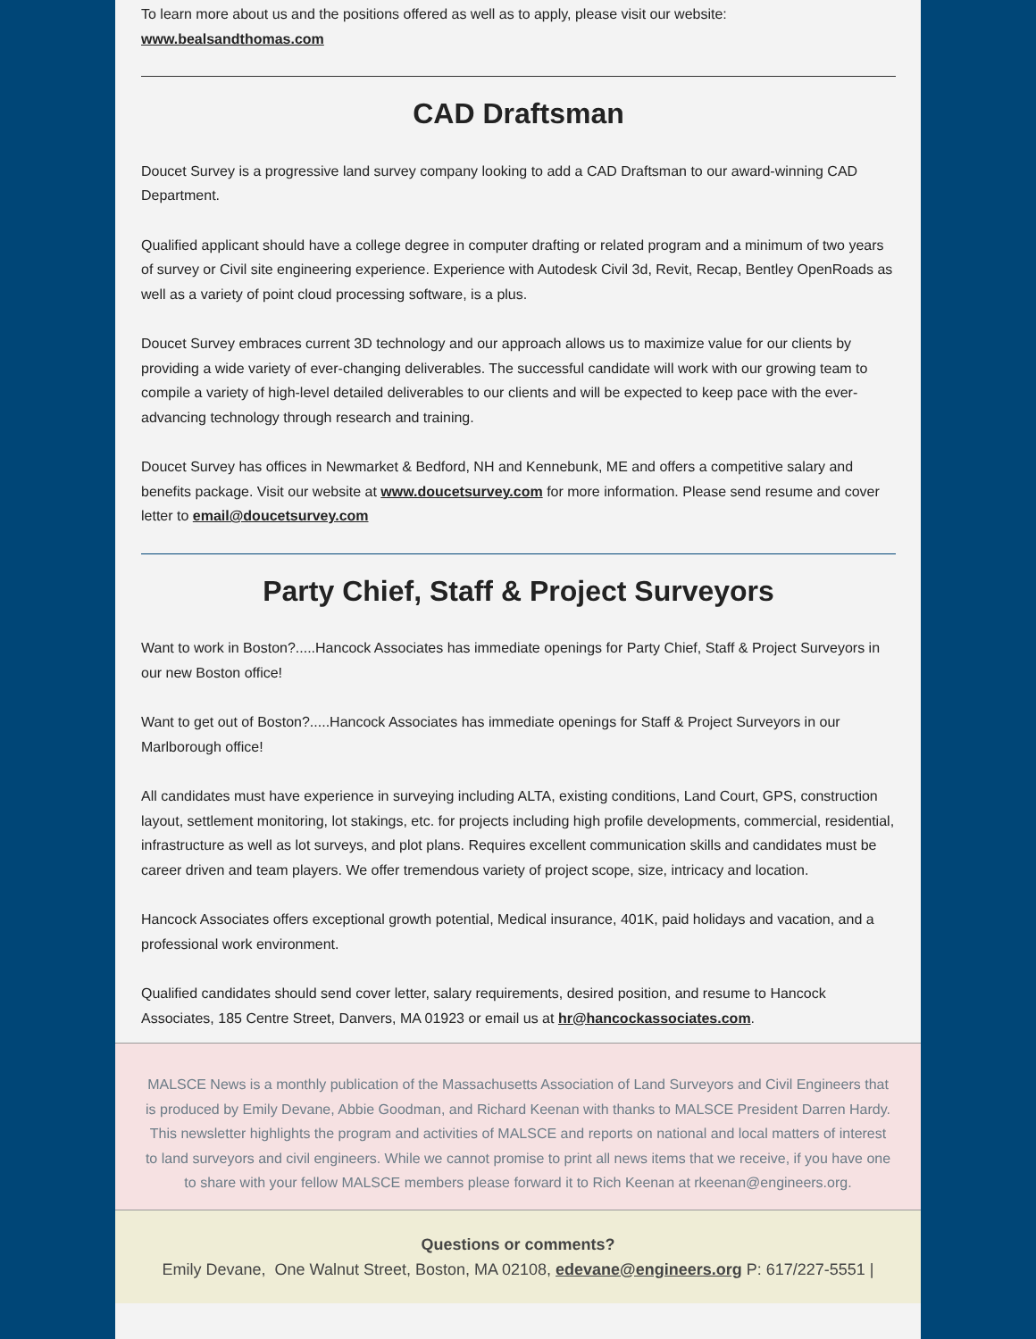To learn more about us and the positions offered as well as to apply, please visit our website:
www.bealsandthomas.com
CAD Draftsman
Doucet Survey is a progressive land survey company looking to add a CAD Draftsman to our award-winning CAD Department.
Qualified applicant should have a college degree in computer drafting or related program and a minimum of two years of survey or Civil site engineering experience. Experience with Autodesk Civil 3d, Revit, Recap, Bentley OpenRoads as well as a variety of point cloud processing software, is a plus.
Doucet Survey embraces current 3D technology and our approach allows us to maximize value for our clients by providing a wide variety of ever-changing deliverables. The successful candidate will work with our growing team to compile a variety of high-level detailed deliverables to our clients and will be expected to keep pace with the ever-advancing technology through research and training.
Doucet Survey has offices in Newmarket & Bedford, NH and Kennebunk, ME and offers a competitive salary and benefits package. Visit our website at www.doucetsurvey.com for more information. Please send resume and cover letter to email@doucetsurvey.com
Party Chief, Staff & Project Surveyors
Want to work in Boston?.....Hancock Associates has immediate openings for Party Chief, Staff & Project Surveyors in our new Boston office!
Want to get out of Boston?.....Hancock Associates has immediate openings for Staff & Project Surveyors in our Marlborough office!
All candidates must have experience in surveying including ALTA, existing conditions, Land Court, GPS, construction layout, settlement monitoring, lot stakings, etc. for projects including high profile developments, commercial, residential, infrastructure as well as lot surveys, and plot plans. Requires excellent communication skills and candidates must be career driven and team players. We offer tremendous variety of project scope, size, intricacy and location.
Hancock Associates offers exceptional growth potential, Medical insurance, 401K, paid holidays and vacation, and a professional work environment.
Qualified candidates should send cover letter, salary requirements, desired position, and resume to Hancock Associates, 185 Centre Street, Danvers, MA 01923 or email us at hr@hancockassociates.com.
MALSCE News is a monthly publication of the Massachusetts Association of Land Surveyors and Civil Engineers that is produced by Emily Devane, Abbie Goodman, and Richard Keenan with thanks to MALSCE President Darren Hardy. This newsletter highlights the program and activities of MALSCE and reports on national and local matters of interest to land surveyors and civil engineers. While we cannot promise to print all news items that we receive, if you have one to share with your fellow MALSCE members please forward it to Rich Keenan at rkeenan@engineers.org.
Questions or comments?
Emily Devane, One Walnut Street, Boston, MA 02108, edevane@engineers.org P: 617/227-5551 |